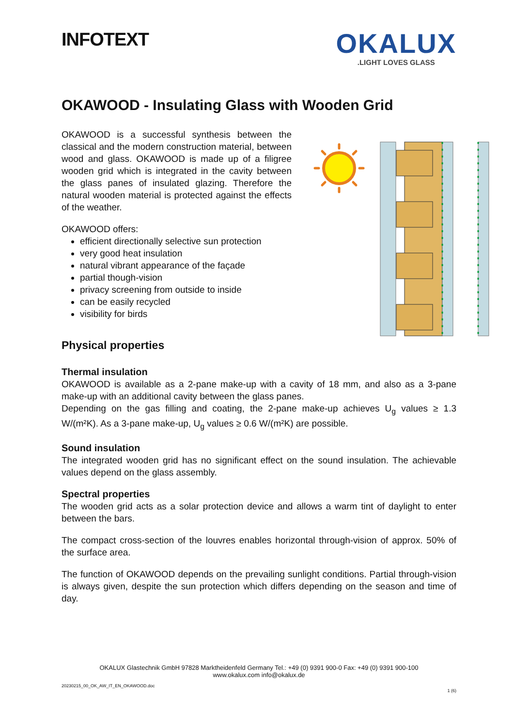INFOTEXT
OKALUX
.LIGHT LOVES GLASS
OKAWOOD - Insulating Glass with Wooden Grid
OKAWOOD is a successful synthesis between the classical and the modern construction material, between wood and glass. OKAWOOD is made up of a filigree wooden grid which is integrated in the cavity between the glass panes of insulated glazing. Therefore the natural wooden material is protected against the effects of the weather.
OKAWOOD offers:
efficient directionally selective sun protection
very good heat insulation
natural vibrant appearance of the façade
partial though-vision
privacy screening from outside to inside
can be easily recycled
visibility for birds
Physical properties
Thermal insulation
OKAWOOD is available as a 2-pane make-up with a cavity of 18 mm, and also as a 3-pane make-up with an additional cavity between the glass panes.
Depending on the gas filling and coating, the 2-pane make-up achieves U<sub>g</sub> values ≥ 1.3 W/(m²K). As a 3-pane make-up, U<sub>g</sub> values ≥ 0.6 W/(m²K) are possible.
Sound insulation
The integrated wooden grid has no significant effect on the sound insulation. The achievable values depend on the glass assembly.
Spectral properties
The wooden grid acts as a solar protection device and allows a warm tint of daylight to enter between the bars.
The compact cross-section of the louvres enables horizontal through-vision of approx. 50% of the surface area.
The function of OKAWOOD depends on the prevailing sunlight conditions. Partial through-vision is always given, despite the sun protection which differs depending on the season and time of day.
OKALUX Glastechnik GmbH 97828 Marktheidenfeld Germany Tel.: +49 (0) 9391 900-0 Fax: +49 (0) 9391 900-100
www.okalux.com info@okalux.de
20230215_00_OK_AW_IT_EN_OKAWOOD.doc
1 (6)